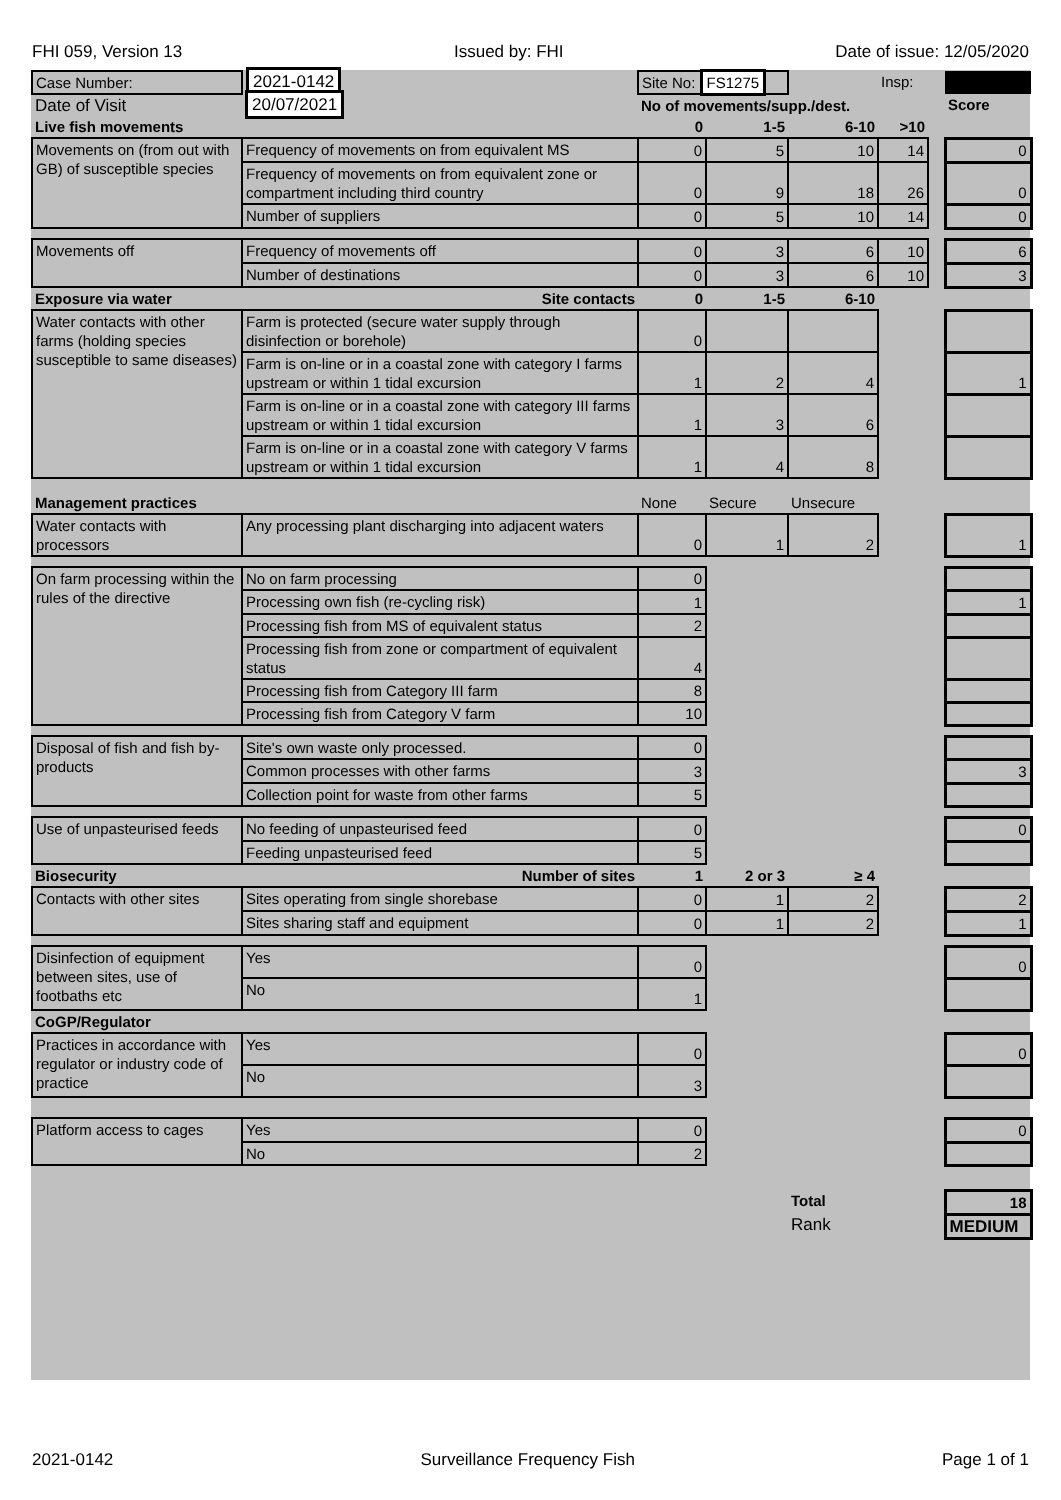FHI 059, Version 13 Issued by: FHI Date of issue: 12/05/2020
| Case Number: | 2021-0142 | Site No: FS1275 | | | Insp: | | |
| Date of Visit | 20/07/2021 | No of movements/supp./dest. | | | | | Score |
| Live fish movements | | 0 | 1-5 | 6-10 | >10 | | |
| Movements on (from out with GB) of susceptible species | Frequency of movements on from equivalent MS | 0 | 5 | 10 | 14 | | 0 |
| | Frequency of movements on from equivalent zone or compartment including third country | 0 | 9 | 18 | 26 | | 0 |
| | Number of suppliers | 0 | 5 | 10 | 14 | | 0 |
| Movements off | Frequency of movements off | 0 | 3 | 6 | 10 | | 6 |
| | Number of destinations | 0 | 3 | 6 | 10 | | 3 |
| Exposure via water | Site contacts | 0 | 1-5 | 6-10 | | | |
| Water contacts with other farms (holding species susceptible to same diseases) | Farm is protected (secure water supply through disinfection or borehole) | 0 | | | | | |
| | Farm is on-line or in a coastal zone with category I farms upstream or within 1 tidal excursion | 1 | 2 | 4 | | | 1 |
| | Farm is on-line or in a coastal zone with category III farms upstream or within 1 tidal excursion | 1 | 3 | 6 | | | |
| | Farm is on-line or in a coastal zone with category V farms upstream or within 1 tidal excursion | 1 | 4 | 8 | | | |
| Management practices | | None | Secure | Unsecure | | | |
| Water contacts with processors | Any processing plant discharging into adjacent waters | 0 | 1 | 2 | | | 1 |
| On farm processing within the rules of the directive | No on farm processing | 0 | | | | | |
| | Processing own fish (re-cycling risk) | 1 | | | | | 1 |
| | Processing fish from MS of equivalent status | 2 | | | | | |
| | Processing fish from zone or compartment of equivalent status | 4 | | | | | |
| | Processing fish from Category III farm | 8 | | | | | |
| | Processing fish from Category V farm | 10 | | | | | |
| Disposal of fish and fish by-products | Site's own waste only processed. | 0 | | | | | |
| | Common processes with other farms | 3 | | | | | 3 |
| | Collection point for waste from other farms | 5 | | | | | |
| Use of unpasteurised feeds | No feeding of unpasteurised feed | 0 | | | | | 0 |
| | Feeding unpasteurised feed | 5 | | | | | |
| Biosecurity | Number of sites | 1 | 2 or 3 | ≥ 4 | | | |
| Contacts with other sites | Sites operating from single shorebase | 0 | 1 | 2 | | | 2 |
| | Sites sharing staff and equipment | 0 | 1 | 2 | | | 1 |
| Disinfection of equipment between sites, use of footbaths etc | Yes | 0 | | | | | 0 |
| | No | 1 | | | | | |
| CoGP/Regulator | | | | | | | |
| Practices in accordance with regulator or industry code of practice | Yes | 0 | | | | | 0 |
| | No | 3 | | | | | |
| Platform access to cages | Yes | 0 | | | | | 0 |
| | No | 2 | | | | | |
| | | | | Total | | | 18 |
| | | | | Rank | | | MEDIUM |
2021-0142 Surveillance Frequency Fish Page 1 of 1